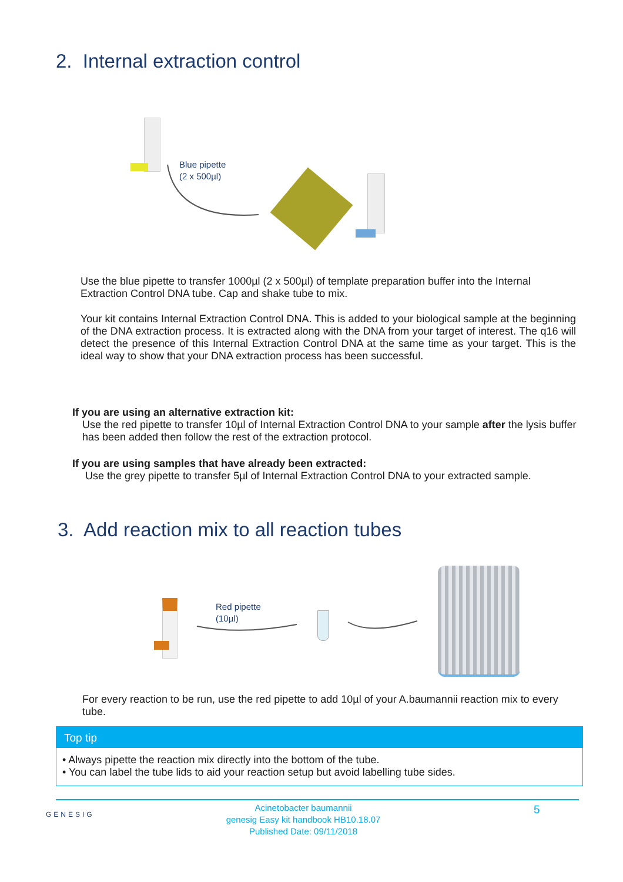2. Internal extraction control
Blue pipette
(2 x 500µl)
Use the blue pipette to transfer 1000µl (2 x 500µl) of template preparation buffer into the Internal Extraction Control DNA tube. Cap and shake tube to mix.
Your kit contains Internal Extraction Control DNA. This is added to your biological sample at the beginning of the DNA extraction process. It is extracted along with the DNA from your target of interest. The q16 will detect the presence of this Internal Extraction Control DNA at the same time as your target. This is the ideal way to show that your DNA extraction process has been successful.
If you are using an alternative extraction kit:
Use the red pipette to transfer 10µl of Internal Extraction Control DNA to your sample after the lysis buffer has been added then follow the rest of the extraction protocol.
If you are using samples that have already been extracted:
Use the grey pipette to transfer 5µl of Internal Extraction Control DNA to your extracted sample.
3. Add reaction mix to all reaction tubes
Red pipette
(10µl)
For every reaction to be run, use the red pipette to add 10µl of your A.baumannii reaction mix to every tube.
Top tip
• Always pipette the reaction mix directly into the bottom of the tube.
• You can label the tube lids to aid your reaction setup but avoid labelling tube sides.
GENESIG
Acinetobacter baumannii
genesig Easy kit handbook HB10.18.07
Published Date: 09/11/2018
5